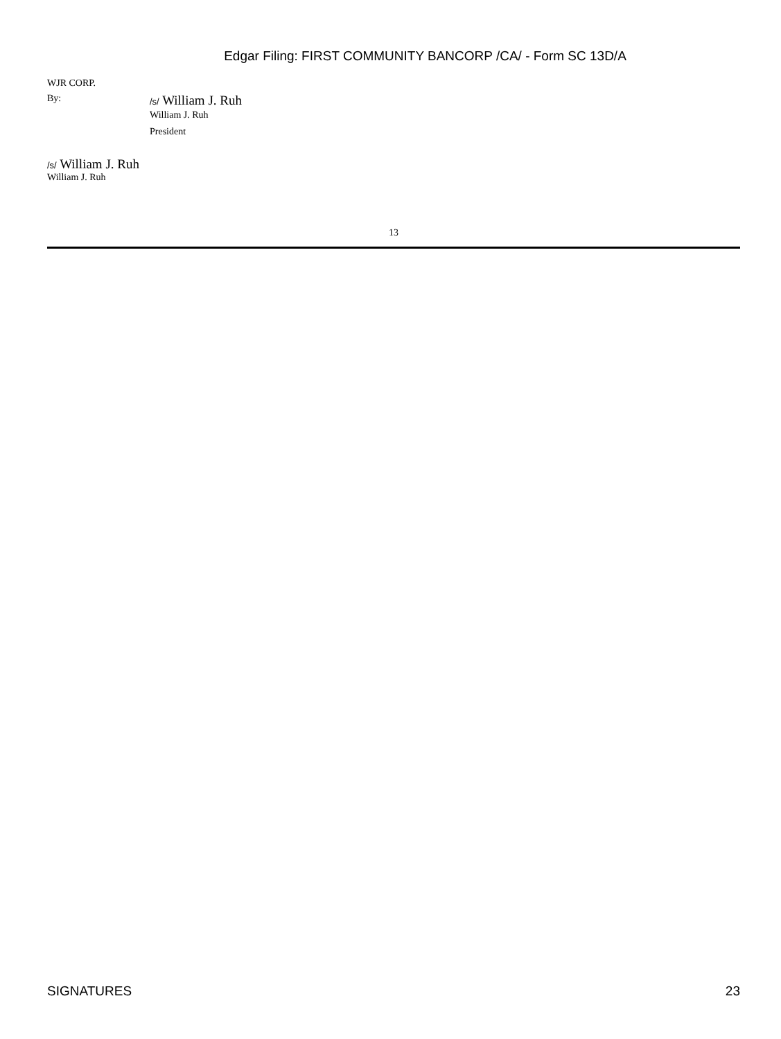Edgar Filing: FIRST COMMUNITY BANCORP /CA/ - Form SC 13D/A
WJR CORP.
By: /s/ William J. Ruh
William J. Ruh
President
/s/ William J. Ruh
William J. Ruh
13
SIGNATURES 23